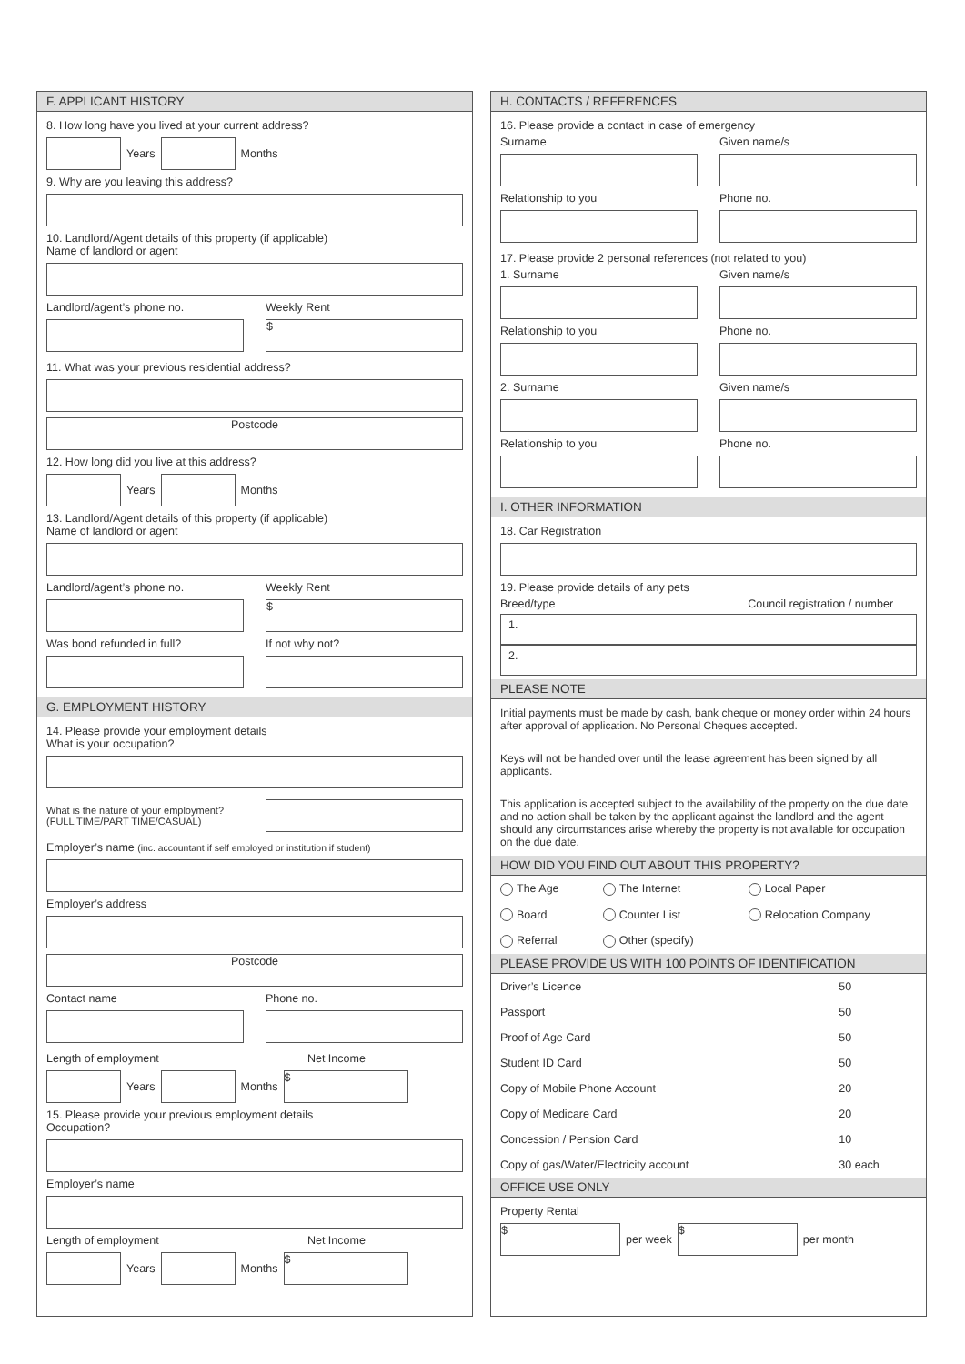F. APPLICANT HISTORY
8. How long have you lived at your current address?
Years
Months
9. Why are you leaving this address?
10. Landlord/Agent details of this property (if applicable)
Name of landlord or agent
Landlord/agent’s phone no.
Weekly Rent
$
11. What was your previous residential address?
Postcode
12. How long did you live at this address?
Years
Months
13. Landlord/Agent details of this property (if applicable)
Name of landlord or agent
Landlord/agent’s phone no.
Weekly Rent
$
Was bond refunded in full? If not why not?
G. EMPLOYMENT HISTORY
14. Please provide your employment details
What is your occupation?
What is the nature of your employment?
(FULL TIME/PART TIME/CASUAL)
Employer’s name (inc. accountant if self employed or institution if student)
Employer’s address
Postcode
Contact name Phone no.
Length of employment Net Income
Years
Months
$
15. Please provide your previous employment details
Occupation?
Employer’s name
Length of employment Net Income
Years
Months
$
H. CONTACTS / REFERENCES
16. Please provide a contact in case of emergency
Surname Given name/s
Relationship to you Phone no.
17. Please provide 2 personal references (not related to you)
1. Surname Given name/s
Relationship to you Phone no.
2. Surname Given name/s
Relationship to you Phone no.
I. OTHER INFORMATION
18. Car Registration
19. Please provide details of any pets
Breed/type Council registration / number
1.
2.
PLEASE NOTE
Initial payments must be made by cash, bank cheque or money order within 24 hours after approval of application. No Personal Cheques accepted.
Keys will not be handed over until the lease agreement has been signed by all applicants.
This application is accepted subject to the availability of the property on the due date and no action shall be taken by the applicant against the landlord and the agent should any circumstances arise whereby the property is not available for occupation on the due date.
HOW DID YOU FIND OUT ABOUT THIS PROPERTY?
| The Age | The Internet | Local Paper |
| Board | Counter List | Relocation Company |
| Referral | Other (specify) | |
PLEASE PROVIDE US WITH 100 POINTS OF IDENTIFICATION
| Driver’s Licence | 50 |
| Passport | 50 |
| Proof of Age Card | 50 |
| Student ID Card | 50 |
| Copy of Mobile Phone Account | 20 |
| Copy of Medicare Card | 20 |
| Concession / Pension Card | 10 |
| Copy of gas/Water/Electricity account | 30 each |
OFFICE USE ONLY
Property Rental
$
per week
$
per month